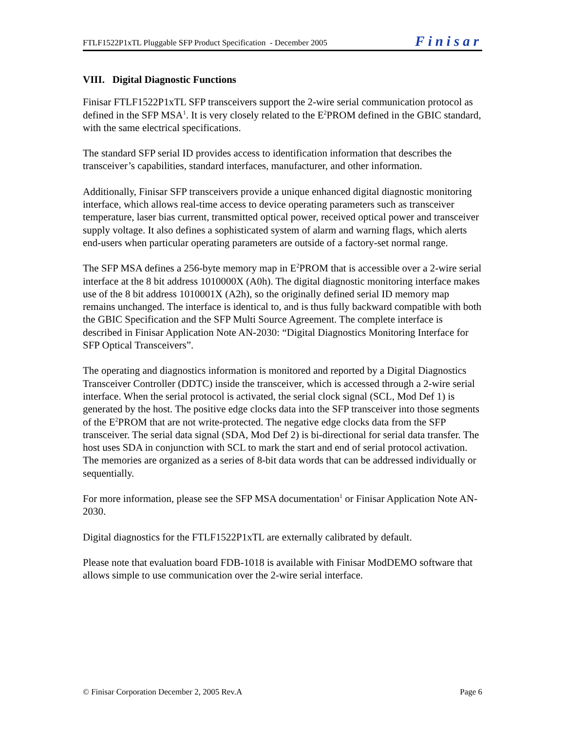FTLF1522P1xTL Pluggable SFP Product Specification - December 2005 Finisar
VIII. Digital Diagnostic Functions
Finisar FTLF1522P1xTL SFP transceivers support the 2-wire serial communication protocol as defined in the SFP MSA<sup>1</sup>. It is very closely related to the E<sup>2</sup>PROM defined in the GBIC standard, with the same electrical specifications.
The standard SFP serial ID provides access to identification information that describes the transceiver’s capabilities, standard interfaces, manufacturer, and other information.
Additionally, Finisar SFP transceivers provide a unique enhanced digital diagnostic monitoring interface, which allows real-time access to device operating parameters such as transceiver temperature, laser bias current, transmitted optical power, received optical power and transceiver supply voltage. It also defines a sophisticated system of alarm and warning flags, which alerts end-users when particular operating parameters are outside of a factory-set normal range.
The SFP MSA defines a 256-byte memory map in E<sup>2</sup>PROM that is accessible over a 2-wire serial interface at the 8 bit address 1010000X (A0h). The digital diagnostic monitoring interface makes use of the 8 bit address 1010001X (A2h), so the originally defined serial ID memory map remains unchanged. The interface is identical to, and is thus fully backward compatible with both the GBIC Specification and the SFP Multi Source Agreement. The complete interface is described in Finisar Application Note AN-2030: “Digital Diagnostics Monitoring Interface for SFP Optical Transceivers”.
The operating and diagnostics information is monitored and reported by a Digital Diagnostics Transceiver Controller (DDTC) inside the transceiver, which is accessed through a 2-wire serial interface. When the serial protocol is activated, the serial clock signal (SCL, Mod Def 1) is generated by the host. The positive edge clocks data into the SFP transceiver into those segments of the E<sup>2</sup>PROM that are not write-protected. The negative edge clocks data from the SFP transceiver. The serial data signal (SDA, Mod Def 2) is bi-directional for serial data transfer. The host uses SDA in conjunction with SCL to mark the start and end of serial protocol activation. The memories are organized as a series of 8-bit data words that can be addressed individually or sequentially.
For more information, please see the SFP MSA documentation<sup>1</sup> or Finisar Application Note AN-2030.
Digital diagnostics for the FTLF1522P1xTL are externally calibrated by default.
Please note that evaluation board FDB-1018 is available with Finisar ModDEMO software that allows simple to use communication over the 2-wire serial interface.
© Finisar Corporation December 2, 2005 Rev.A Page 6